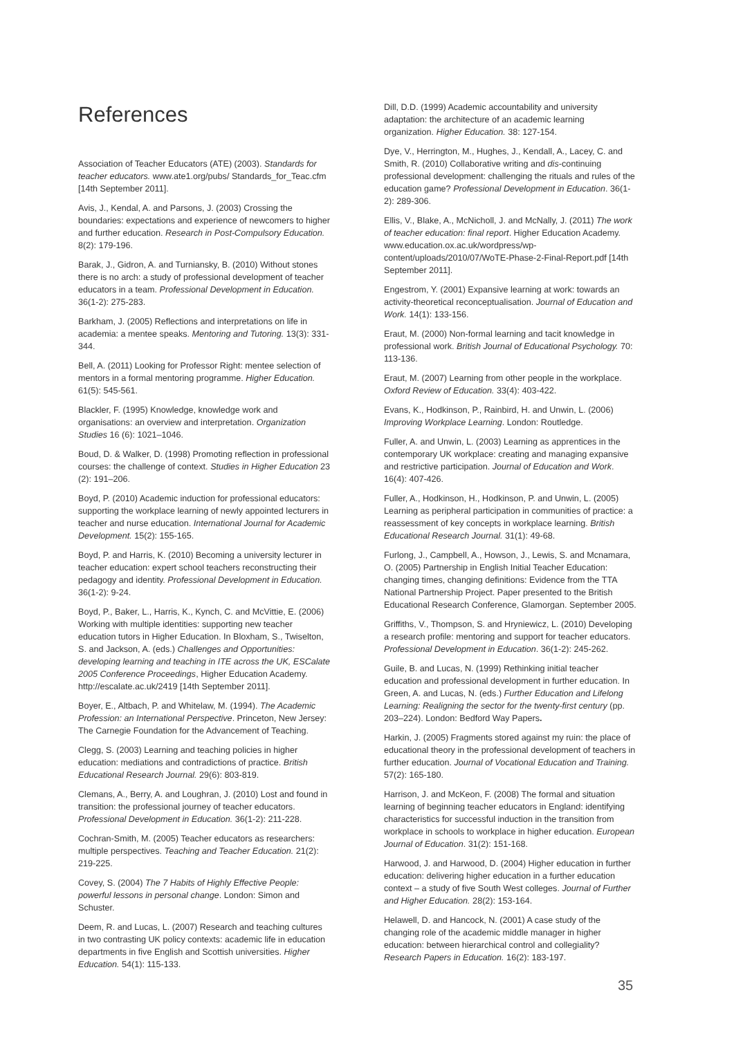References
Association of Teacher Educators (ATE) (2003). Standards for teacher educators. www.ate1.org/pubs/ Standards_for_Teac.cfm [14th September 2011].
Avis, J., Kendal, A. and Parsons, J. (2003) Crossing the boundaries: expectations and experience of newcomers to higher and further education. Research in Post-Compulsory Education. 8(2): 179-196.
Barak, J., Gidron, A. and Turniansky, B. (2010) Without stones there is no arch: a study of professional development of teacher educators in a team. Professional Development in Education. 36(1-2): 275-283.
Barkham, J. (2005) Reflections and interpretations on life in academia: a mentee speaks. Mentoring and Tutoring. 13(3): 331-344.
Bell, A. (2011) Looking for Professor Right: mentee selection of mentors in a formal mentoring programme. Higher Education. 61(5): 545-561.
Blackler, F. (1995) Knowledge, knowledge work and organisations: an overview and interpretation. Organization Studies 16 (6): 1021–1046.
Boud, D. & Walker, D. (1998) Promoting reflection in professional courses: the challenge of context. Studies in Higher Education 23 (2): 191–206.
Boyd, P. (2010) Academic induction for professional educators: supporting the workplace learning of newly appointed lecturers in teacher and nurse education. International Journal for Academic Development. 15(2): 155-165.
Boyd, P. and Harris, K. (2010) Becoming a university lecturer in teacher education: expert school teachers reconstructing their pedagogy and identity. Professional Development in Education. 36(1-2): 9-24.
Boyd, P., Baker, L., Harris, K., Kynch, C. and McVittie, E. (2006) Working with multiple identities: supporting new teacher education tutors in Higher Education. In Bloxham, S., Twiselton, S. and Jackson, A. (eds.) Challenges and Opportunities: developing learning and teaching in ITE across the UK, ESCalate 2005 Conference Proceedings, Higher Education Academy. http://escalate.ac.uk/2419 [14th September 2011].
Boyer, E., Altbach, P. and Whitelaw, M. (1994). The Academic Profession: an International Perspective. Princeton, New Jersey: The Carnegie Foundation for the Advancement of Teaching.
Clegg, S. (2003) Learning and teaching policies in higher education: mediations and contradictions of practice. British Educational Research Journal. 29(6): 803-819.
Clemans, A., Berry, A. and Loughran, J. (2010) Lost and found in transition: the professional journey of teacher educators. Professional Development in Education. 36(1-2): 211-228.
Cochran-Smith, M. (2005) Teacher educators as researchers: multiple perspectives. Teaching and Teacher Education. 21(2): 219-225.
Covey, S. (2004) The 7 Habits of Highly Effective People: powerful lessons in personal change. London: Simon and Schuster.
Deem, R. and Lucas, L. (2007) Research and teaching cultures in two contrasting UK policy contexts: academic life in education departments in five English and Scottish universities. Higher Education. 54(1): 115-133.
Dill, D.D. (1999) Academic accountability and university adaptation: the architecture of an academic learning organization. Higher Education. 38: 127-154.
Dye, V., Herrington, M., Hughes, J., Kendall, A., Lacey, C. and Smith, R. (2010) Collaborative writing and dis-continuing professional development: challenging the rituals and rules of the education game? Professional Development in Education. 36(1-2): 289-306.
Ellis, V., Blake, A., McNicholl, J. and McNally, J. (2011) The work of teacher education: final report. Higher Education Academy. www.education.ox.ac.uk/wordpress/wp-content/uploads/2010/07/WoTE-Phase-2-Final-Report.pdf [14th September 2011].
Engestrom, Y. (2001) Expansive learning at work: towards an activity-theoretical reconceptualisation. Journal of Education and Work. 14(1): 133-156.
Eraut, M. (2000) Non-formal learning and tacit knowledge in professional work. British Journal of Educational Psychology. 70: 113-136.
Eraut, M. (2007) Learning from other people in the workplace. Oxford Review of Education. 33(4): 403-422.
Evans, K., Hodkinson, P., Rainbird, H. and Unwin, L. (2006) Improving Workplace Learning. London: Routledge.
Fuller, A. and Unwin, L. (2003) Learning as apprentices in the contemporary UK workplace: creating and managing expansive and restrictive participation. Journal of Education and Work. 16(4): 407-426.
Fuller, A., Hodkinson, H., Hodkinson, P. and Unwin, L. (2005) Learning as peripheral participation in communities of practice: a reassessment of key concepts in workplace learning. British Educational Research Journal. 31(1): 49-68.
Furlong, J., Campbell, A., Howson, J., Lewis, S. and Mcnamara, O. (2005) Partnership in English Initial Teacher Education: changing times, changing definitions: Evidence from the TTA National Partnership Project. Paper presented to the British Educational Research Conference, Glamorgan. September 2005.
Griffiths, V., Thompson, S. and Hryniewicz, L. (2010) Developing a research profile: mentoring and support for teacher educators. Professional Development in Education. 36(1-2): 245-262.
Guile, B. and Lucas, N. (1999) Rethinking initial teacher education and professional development in further education. In Green, A. and Lucas, N. (eds.) Further Education and Lifelong Learning: Realigning the sector for the twenty-first century (pp. 203–224). London: Bedford Way Papers.
Harkin, J. (2005) Fragments stored against my ruin: the place of educational theory in the professional development of teachers in further education. Journal of Vocational Education and Training. 57(2): 165-180.
Harrison, J. and McKeon, F. (2008) The formal and situation learning of beginning teacher educators in England: identifying characteristics for successful induction in the transition from workplace in schools to workplace in higher education. European Journal of Education. 31(2): 151-168.
Harwood, J. and Harwood, D. (2004) Higher education in further education: delivering higher education in a further education context – a study of five South West colleges. Journal of Further and Higher Education. 28(2): 153-164.
Helawell, D. and Hancock, N. (2001) A case study of the changing role of the academic middle manager in higher education: between hierarchical control and collegiality? Research Papers in Education. 16(2): 183-197.
35